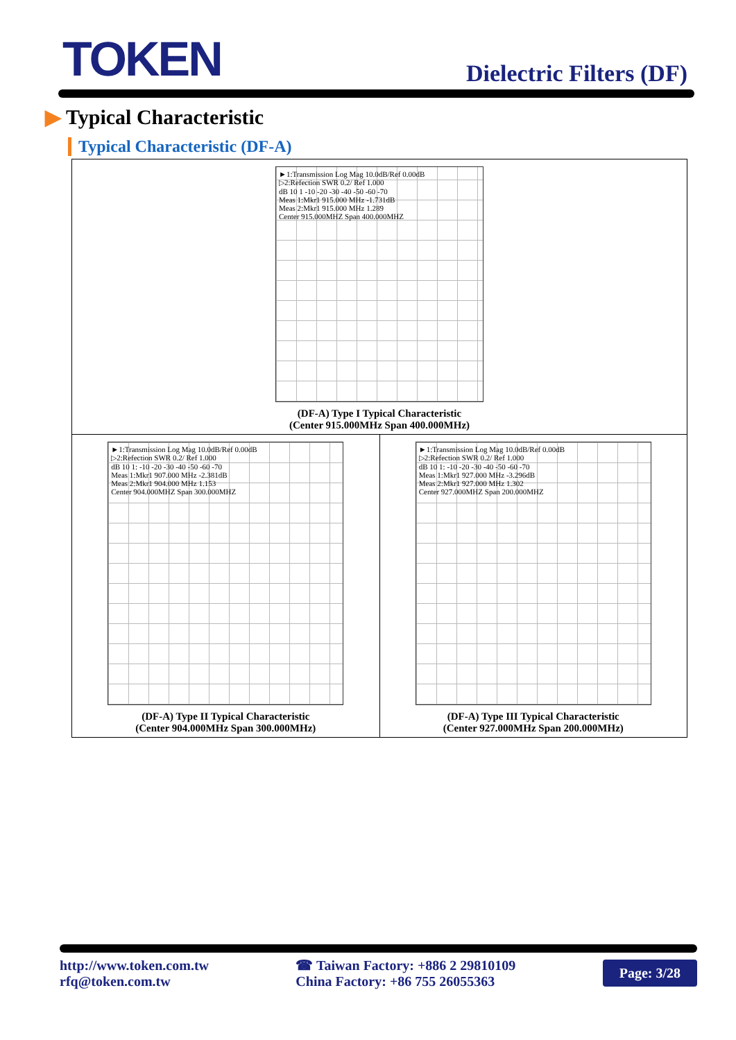TOKEN
Dielectric Filters (DF)
▶ Typical Characteristic
Typical Characteristic (DF-A)
►1:Transmission Log Mag 10.0dB/Ref 0.00dB
▷2:Refection SWR 0.2/ Ref 1.000
dB 10 1 -10 -20 -30 -40 -50 -60 -70
Meas 1:Mkr1 915.000 MHz -1.731dB
Meas 2:Mkr1 915.000 MHz 1.289
Center 915.000MHZ Span 400.000MHZ
(DF-A) Type I Typical Characteristic
(Center 915.000MHz Span 400.000MHz)
►1:Transmission Log Mag 10.0dB/Ref 0.00dB
▷2:Refection SWR 0.2/ Ref 1.000
dB 10 1: -10 -20 -30 -40 -50 -60 -70
Meas 1:Mkr1 907.000 MHz -2.381dB
Meas 2:Mkr1 904.000 MHz 1.153
Center 904.000MHZ Span 300.000MHZ
(DF-A) Type II Typical Characteristic
(Center 904.000MHz Span 300.000MHz)
►1:Transmission Log Mag 10.0dB/Ref 0.00dB
▷2:Refection SWR 0.2/ Ref 1.000
dB 10 1: -10 -20 -30 -40 -50 -60 -70
Meas 1:Mkr1 927.000 MHz -3.296dB
Meas 2:Mkr1 927.000 MHz 1.302
Center 927.000MHZ Span 200.000MHZ
(DF-A) Type III Typical Characteristic
(Center 927.000MHz Span 200.000MHz)
http://www.token.com.tw
rfq@token.com.tw
☎ Taiwan Factory: +886 2 29810109
China Factory: +86 755 26055363
Page: 3/28